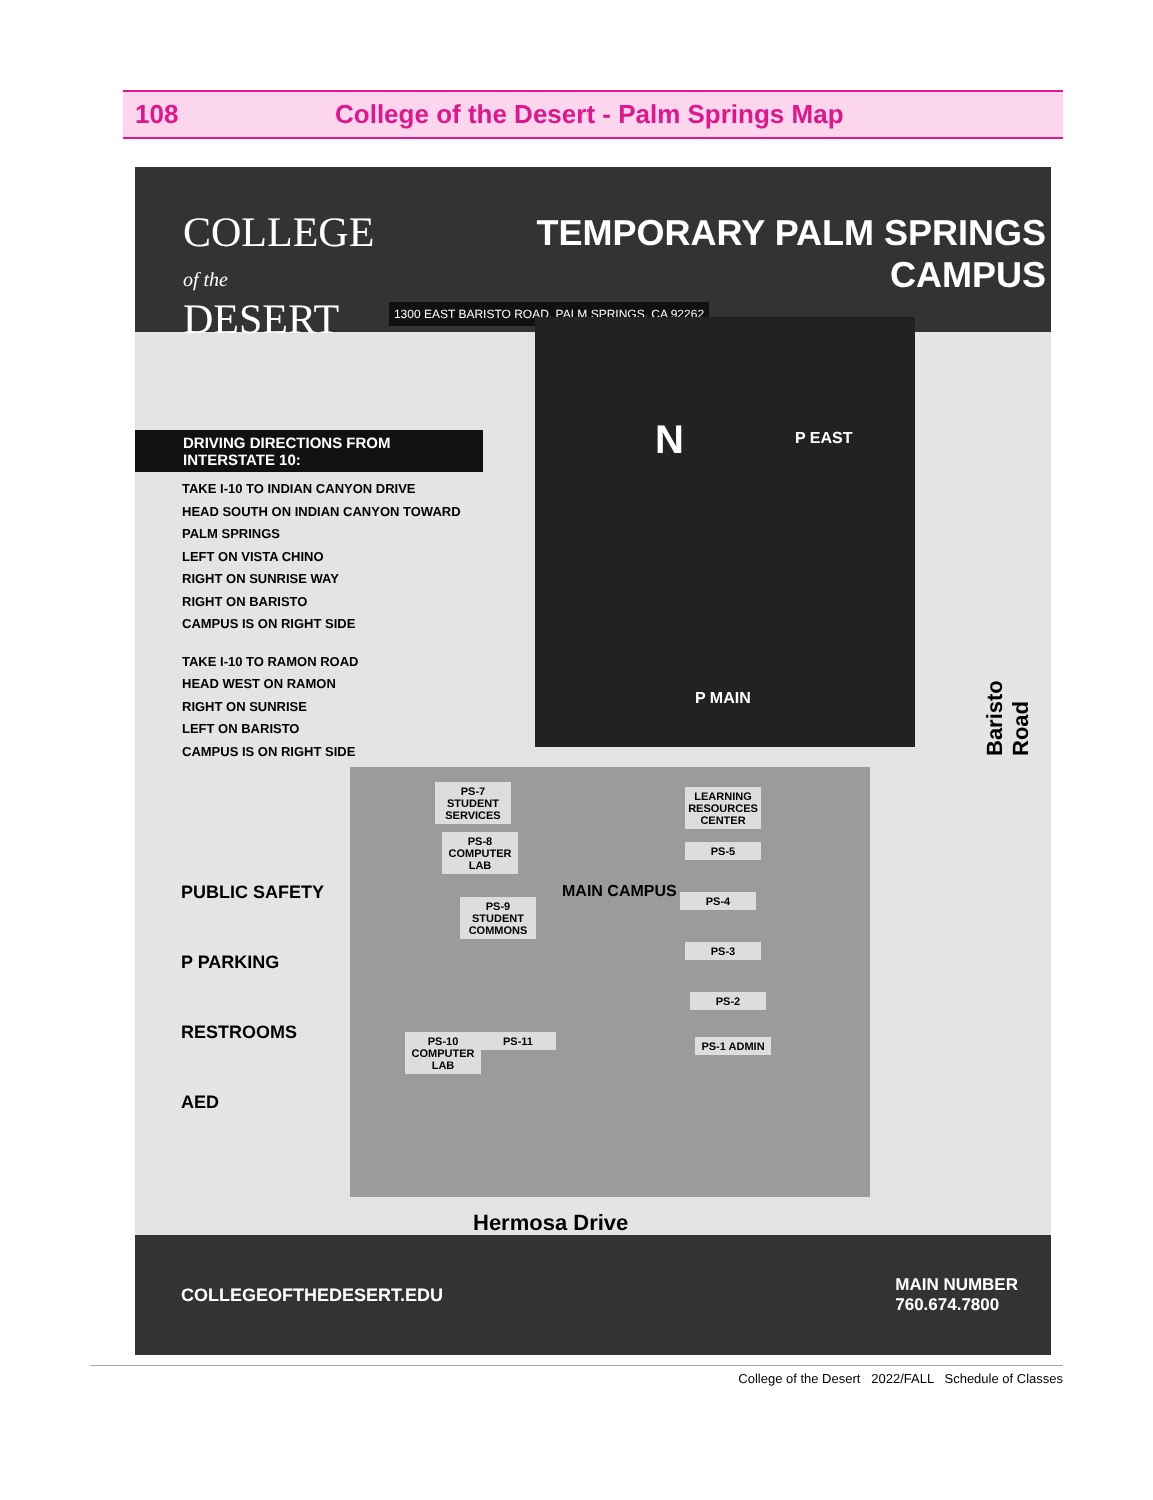108 College of the Desert - Palm Springs Map
COLLEGE
of the DESERT
TEMPORARY PALM SPRINGS CAMPUS
1300 EAST BARISTO ROAD, PALM SPRINGS, CA 92262
DRIVING DIRECTIONS FROM INTERSTATE 10:
TAKE I-10 TO INDIAN CANYON DRIVE
HEAD SOUTH ON INDIAN CANYON TOWARD PALM SPRINGS
LEFT ON VISTA CHINO
RIGHT ON SUNRISE WAY
RIGHT ON BARISTO
CAMPUS IS ON RIGHT SIDE
TAKE I-10 TO RAMON ROAD
HEAD WEST ON RAMON
RIGHT ON SUNRISE
LEFT ON BARISTO
CAMPUS IS ON RIGHT SIDE
N P EAST
P MAIN
PS-7 STUDENT SERVICES
PS-8 COMPUTER LAB
PS-9 STUDENT COMMONS
MAIN CAMPUS
LEARNING RESOURCES CENTER
PS-5
PS-4
PS-3
PS-2
PS-1 ADMIN
PS-10 COMPUTER LAB
PS-11
PUBLIC SAFETY
P PARKING
RESTROOMS
AED
Baristo Road
Hermosa Drive
COLLEGEOFTHEDESERT.EDU MAIN NUMBER
760.674.7800
College of the Desert 2022/FALL Schedule of Classes